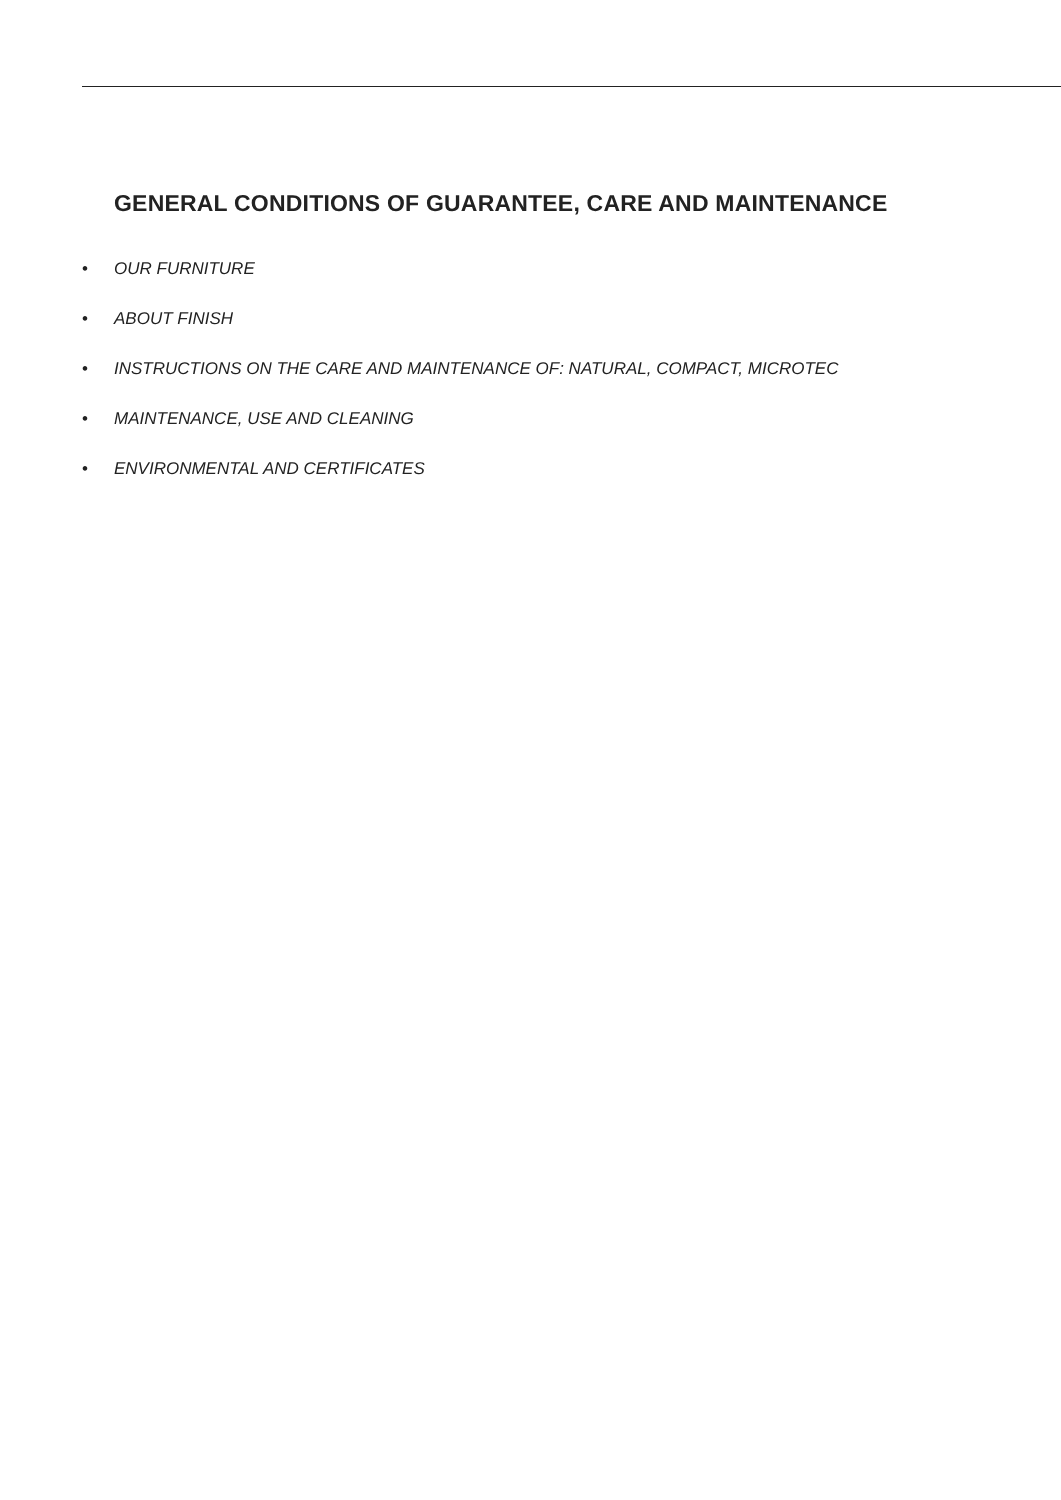GENERAL CONDITIONS OF GUARANTEE, CARE AND MAINTENANCE
• OUR FURNITURE
• ABOUT FINISH
• INSTRUCTIONS ON THE CARE AND MAINTENANCE OF: NATURAL, COMPACT, MICROTEC
• MAINTENANCE, USE AND CLEANING
• ENVIRONMENTAL AND CERTIFICATES